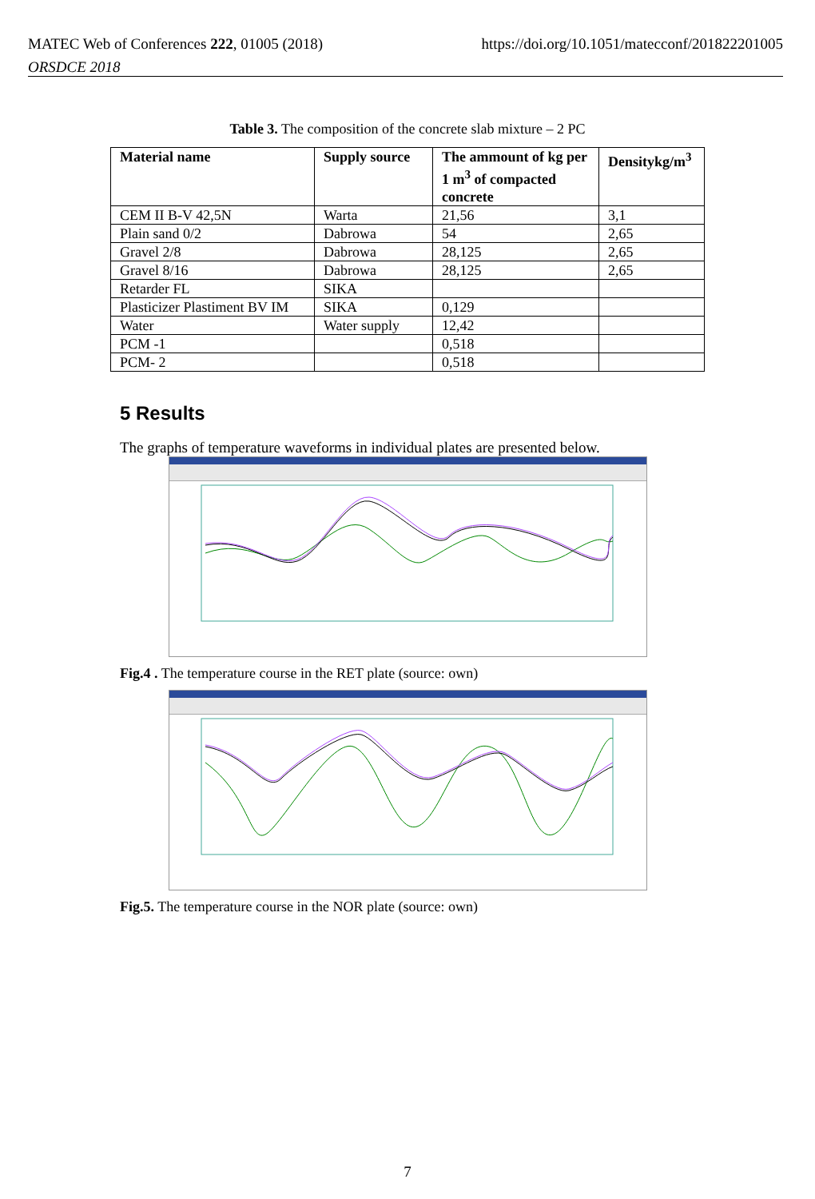MATEC Web of Conferences 222, 01005 (2018)
ORSDCE 2018
https://doi.org/10.1051/matecconf/201822201005
Table 3. The composition of the concrete slab mixture – 2 PC
| Material name | Supply source | The ammount of kg per 1 m<sup>3</sup> of compacted concrete | Densitykg/m<sup>3</sup> |
| --- | --- | --- | --- |
| CEM II B-V 42,5N | Warta | 21,56 | 3,1 |
| Plain sand 0/2 | Dabrowa | 54 | 2,65 |
| Gravel 2/8 | Dabrowa | 28,125 | 2,65 |
| Gravel 8/16 | Dabrowa | 28,125 | 2,65 |
| Retarder FL | SIKA | | |
| Plasticizer Plastiment BV IM | SIKA | 0,129 | |
| Water | Water supply | 12,42 | |
| PCM -1 | | 0,518 | |
| PCM- 2 | | 0,518 | |
5 Results
The graphs of temperature waveforms in individual plates are presented below.
Fig.4 . The temperature course in the RET plate (source: own)
Fig.5. The temperature course in the NOR plate (source: own)
7